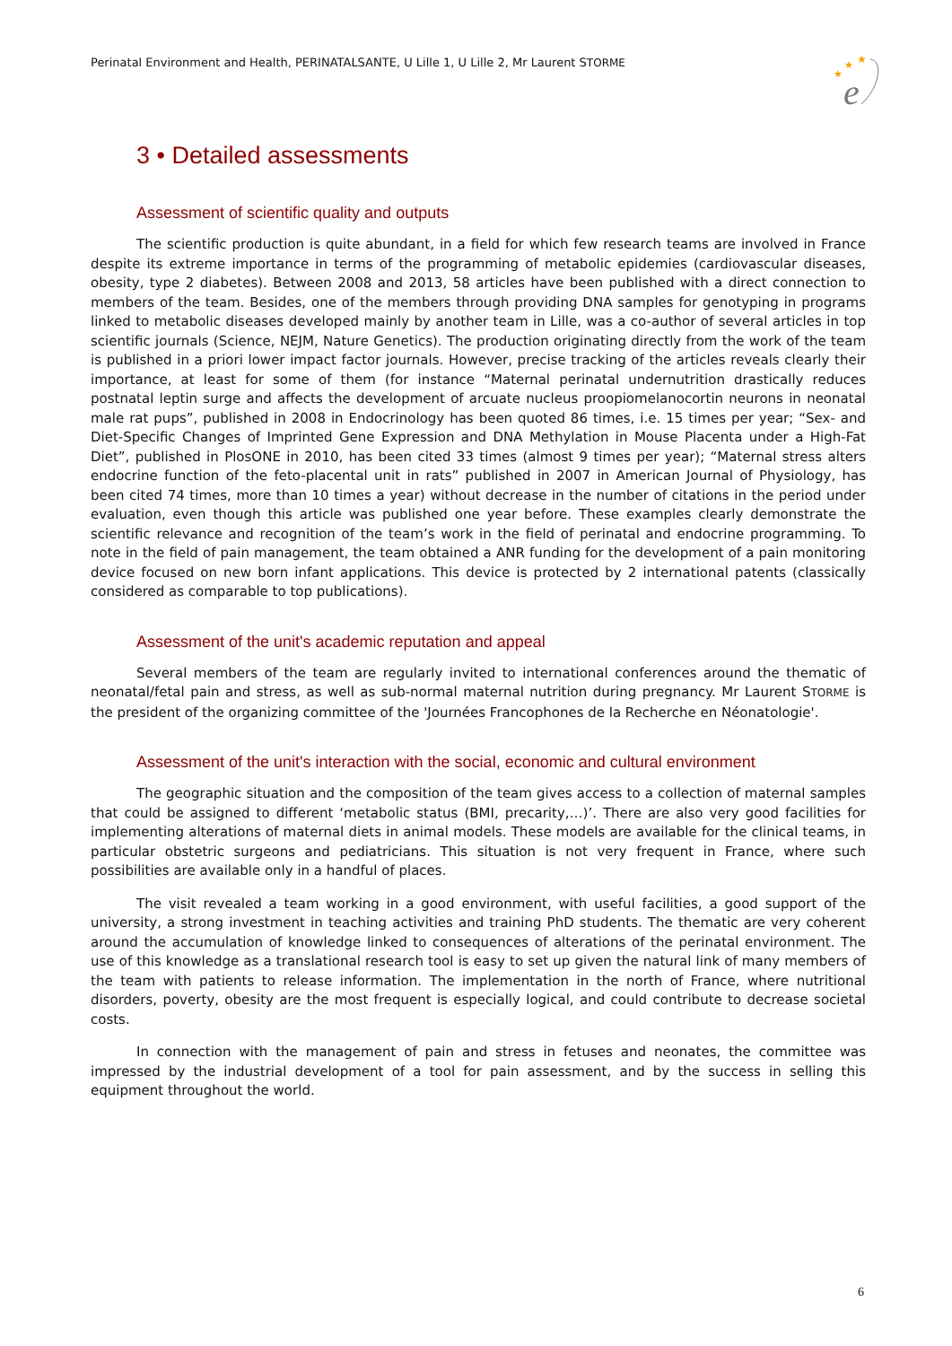Perinatal Environment and Health, PERINATALSANTE, U Lille 1, U Lille 2, Mr Laurent STORME
★
★
★
e
3 • Detailed assessments
Assessment of scientific quality and outputs
The scientific production is quite abundant, in a field for which few research teams are involved in France despite its extreme importance in terms of the programming of metabolic epidemies (cardiovascular diseases, obesity, type 2 diabetes). Between 2008 and 2013, 58 articles have been published with a direct connection to members of the team. Besides, one of the members through providing DNA samples for genotyping in programs linked to metabolic diseases developed mainly by another team in Lille, was a co-author of several articles in top scientific journals (Science, NEJM, Nature Genetics). The production originating directly from the work of the team is published in a priori lower impact factor journals. However, precise tracking of the articles reveals clearly their importance, at least for some of them (for instance “Maternal perinatal undernutrition drastically reduces postnatal leptin surge and affects the development of arcuate nucleus proopiomelanocortin neurons in neonatal male rat pups”, published in 2008 in Endocrinology has been quoted 86 times, i.e. 15 times per year; “Sex- and Diet-Specific Changes of Imprinted Gene Expression and DNA Methylation in Mouse Placenta under a High-Fat Diet”, published in PlosONE in 2010, has been cited 33 times (almost 9 times per year); “Maternal stress alters endocrine function of the feto-placental unit in rats” published in 2007 in American Journal of Physiology, has been cited 74 times, more than 10 times a year) without decrease in the number of citations in the period under evaluation, even though this article was published one year before. These examples clearly demonstrate the scientific relevance and recognition of the team’s work in the field of perinatal and endocrine programming. To note in the field of pain management, the team obtained a ANR funding for the development of a pain monitoring device focused on new born infant applications. This device is protected by 2 international patents (classically considered as comparable to top publications).
Assessment of the unit's academic reputation and appeal
Several members of the team are regularly invited to international conferences around the thematic of neonatal/fetal pain and stress, as well as sub-normal maternal nutrition during pregnancy. Mr Laurent STORME is the president of the organizing committee of the 'Journées Francophones de la Recherche en Néonatologie'.
Assessment of the unit's interaction with the social, economic and cultural environment
The geographic situation and the composition of the team gives access to a collection of maternal samples that could be assigned to different ‘metabolic status (BMI, precarity,…)’. There are also very good facilities for implementing alterations of maternal diets in animal models. These models are available for the clinical teams, in particular obstetric surgeons and pediatricians. This situation is not very frequent in France, where such possibilities are available only in a handful of places.
The visit revealed a team working in a good environment, with useful facilities, a good support of the university, a strong investment in teaching activities and training PhD students. The thematic are very coherent around the accumulation of knowledge linked to consequences of alterations of the perinatal environment. The use of this knowledge as a translational research tool is easy to set up given the natural link of many members of the team with patients to release information. The implementation in the north of France, where nutritional disorders, poverty, obesity are the most frequent is especially logical, and could contribute to decrease societal costs.
In connection with the management of pain and stress in fetuses and neonates, the committee was impressed by the industrial development of a tool for pain assessment, and by the success in selling this equipment throughout the world.
6